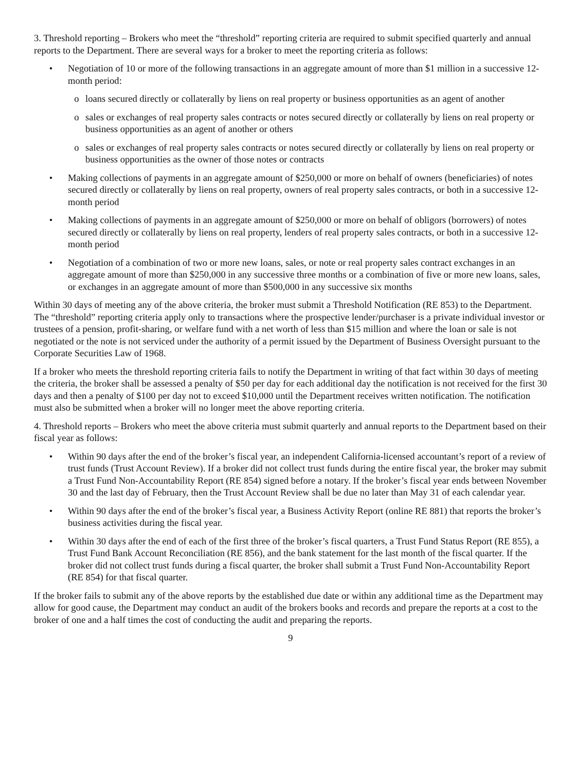3. Threshold reporting – Brokers who meet the “threshold” reporting criteria are required to submit specified quarterly and annual reports to the Department. There are several ways for a broker to meet the reporting criteria as follows:
• Negotiation of 10 or more of the following transactions in an aggregate amount of more than $1 million in a successive 12-month period:
o loans secured directly or collaterally by liens on real property or business opportunities as an agent of another
o sales or exchanges of real property sales contracts or notes secured directly or collaterally by liens on real property or business opportunities as an agent of another or others
o sales or exchanges of real property sales contracts or notes secured directly or collaterally by liens on real property or business opportunities as the owner of those notes or contracts
• Making collections of payments in an aggregate amount of $250,000 or more on behalf of owners (beneficiaries) of notes secured directly or collaterally by liens on real property, owners of real property sales contracts, or both in a successive 12-month period
• Making collections of payments in an aggregate amount of $250,000 or more on behalf of obligors (borrowers) of notes secured directly or collaterally by liens on real property, lenders of real property sales contracts, or both in a successive 12-month period
• Negotiation of a combination of two or more new loans, sales, or note or real property sales contract exchanges in an aggregate amount of more than $250,000 in any successive three months or a combination of five or more new loans, sales, or exchanges in an aggregate amount of more than $500,000 in any successive six months
Within 30 days of meeting any of the above criteria, the broker must submit a Threshold Notification (RE 853) to the Department. The “threshold” reporting criteria apply only to transactions where the prospective lender/purchaser is a private individual investor or trustees of a pension, profit-sharing, or welfare fund with a net worth of less than $15 million and where the loan or sale is not negotiated or the note is not serviced under the authority of a permit issued by the Department of Business Oversight pursuant to the Corporate Securities Law of 1968.
If a broker who meets the threshold reporting criteria fails to notify the Department in writing of that fact within 30 days of meeting the criteria, the broker shall be assessed a penalty of $50 per day for each additional day the notification is not received for the first 30 days and then a penalty of $100 per day not to exceed $10,000 until the Department receives written notification. The notification must also be submitted when a broker will no longer meet the above reporting criteria.
4. Threshold reports – Brokers who meet the above criteria must submit quarterly and annual reports to the Department based on their fiscal year as follows:
• Within 90 days after the end of the broker’s fiscal year, an independent California-licensed accountant’s report of a review of trust funds (Trust Account Review). If a broker did not collect trust funds during the entire fiscal year, the broker may submit a Trust Fund Non-Accountability Report (RE 854) signed before a notary. If the broker’s fiscal year ends between November 30 and the last day of February, then the Trust Account Review shall be due no later than May 31 of each calendar year.
• Within 90 days after the end of the broker’s fiscal year, a Business Activity Report (online RE 881) that reports the broker’s business activities during the fiscal year.
• Within 30 days after the end of each of the first three of the broker’s fiscal quarters, a Trust Fund Status Report (RE 855), a Trust Fund Bank Account Reconciliation (RE 856), and the bank statement for the last month of the fiscal quarter. If the broker did not collect trust funds during a fiscal quarter, the broker shall submit a Trust Fund Non-Accountability Report (RE 854) for that fiscal quarter.
If the broker fails to submit any of the above reports by the established due date or within any additional time as the Department may allow for good cause, the Department may conduct an audit of the brokers books and records and prepare the reports at a cost to the broker of one and a half times the cost of conducting the audit and preparing the reports.
9